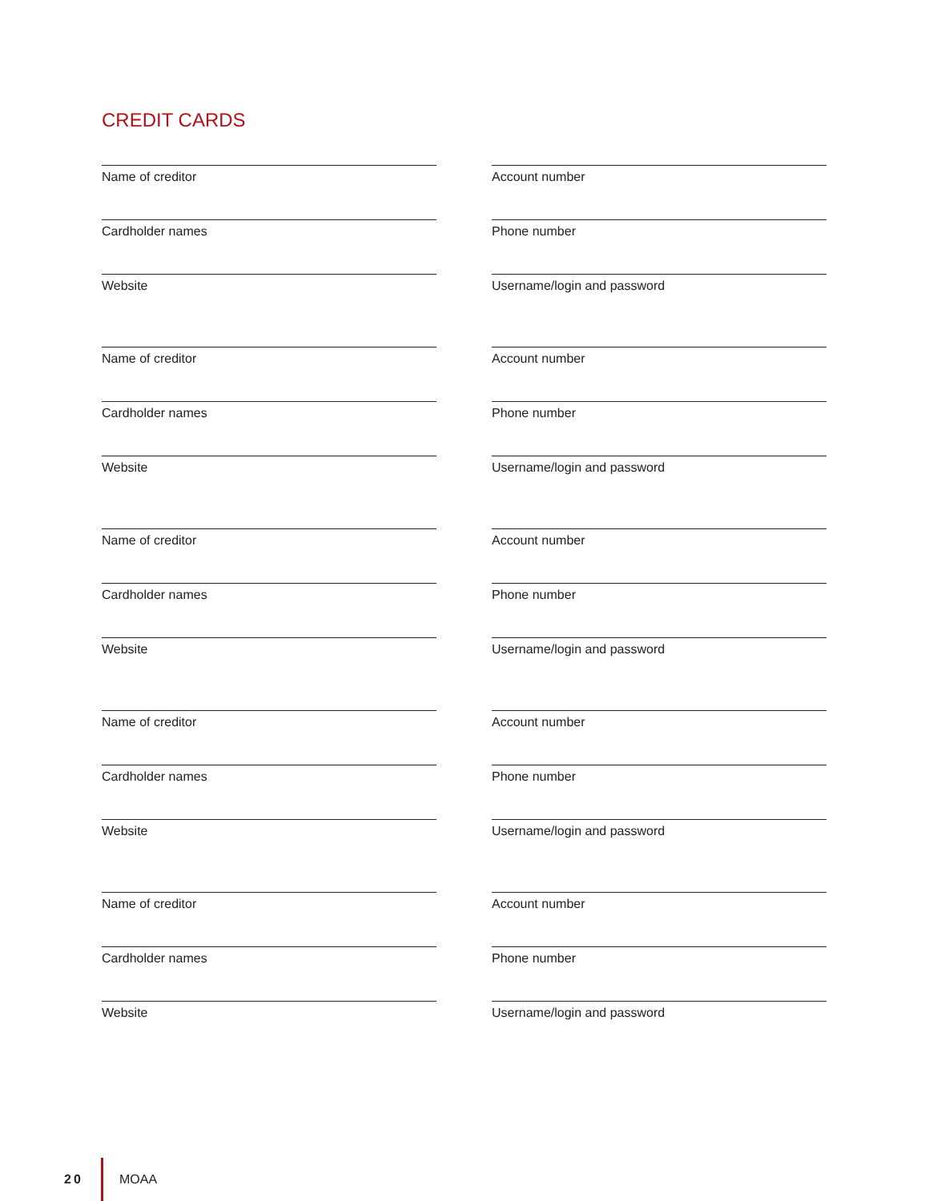CREDIT CARDS
Name of creditor Account number
Cardholder names Phone number
Website Username/login and password
Name of creditor Account number
Cardholder names Phone number
Website Username/login and password
Name of creditor Account number
Cardholder names Phone number
Website Username/login and password
Name of creditor Account number
Cardholder names Phone number
Website Username/login and password
Name of creditor Account number
Cardholder names Phone number
Website Username/login and password
20 MOAA